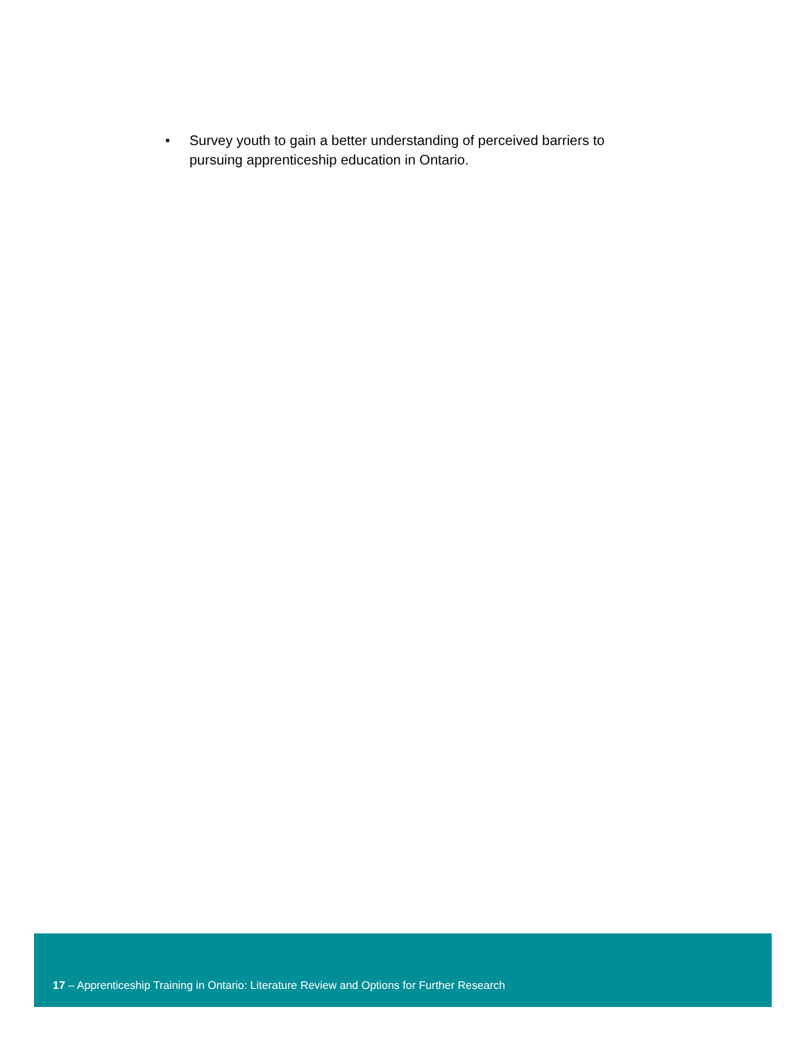• Survey youth to gain a better understanding of perceived barriers to pursuing apprenticeship education in Ontario.
17 – Apprenticeship Training in Ontario: Literature Review and Options for Further Research